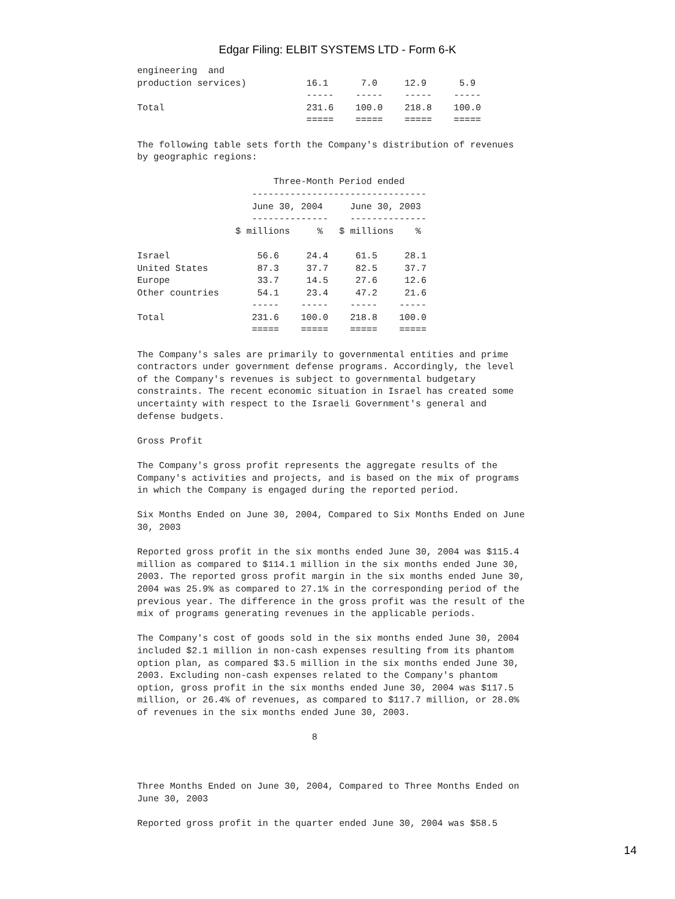Edgar Filing: ELBIT SYSTEMS LTD - Form 6-K
engineering  and
production services)           16.1      7.0     12.9      5.9
                               -----    -----    -----    -----
Total                          231.6    100.0    218.8    100.0
                               =====    =====    =====    =====

The following table sets forth the Company's distribution of revenues
by geographic regions:

                         Three-Month Period ended
                     --------------------------------
                     June 30, 2004     June 30, 2003
                     --------------    --------------
                  $ millions     %   $ millions    %

Israel                56.6     24.4     61.5     28.1
United States         87.3     37.7     82.5     37.7
Europe                33.7     14.5     27.6     12.6
Other countries       54.1     23.4     47.2     21.6
                     -----    -----    -----    -----
Total                231.6    100.0    218.8    100.0
                     =====    =====    =====    =====

The Company's sales are primarily to governmental entities and prime
contractors under government defense programs. Accordingly, the level
of the Company's revenues is subject to governmental budgetary
constraints. The recent economic situation in Israel has created some
uncertainty with respect to the Israeli Government's general and
defense budgets.

Gross Profit

The Company's gross profit represents the aggregate results of the
Company's activities and projects, and is based on the mix of programs
in which the Company is engaged during the reported period.

Six Months Ended on June 30, 2004, Compared to Six Months Ended on June
30, 2003

Reported gross profit in the six months ended June 30, 2004 was $115.4
million as compared to $114.1 million in the six months ended June 30,
2003. The reported gross profit margin in the six months ended June 30,
2004 was 25.9% as compared to 27.1% in the corresponding period of the
previous year. The difference in the gross profit was the result of the
mix of programs generating revenues in the applicable periods.

The Company's cost of goods sold in the six months ended June 30, 2004
included $2.1 million in non-cash expenses resulting from its phantom
option plan, as compared $3.5 million in the six months ended June 30,
2003. Excluding non-cash expenses related to the Company's phantom
option, gross profit in the six months ended June 30, 2004 was $117.5
million, or 26.4% of revenues, as compared to $117.7 million, or 28.0%
of revenues in the six months ended June 30, 2003.

                                8



Three Months Ended on June 30, 2004, Compared to Three Months Ended on
June 30, 2003

Reported gross profit in the quarter ended June 30, 2004 was $58.5
14